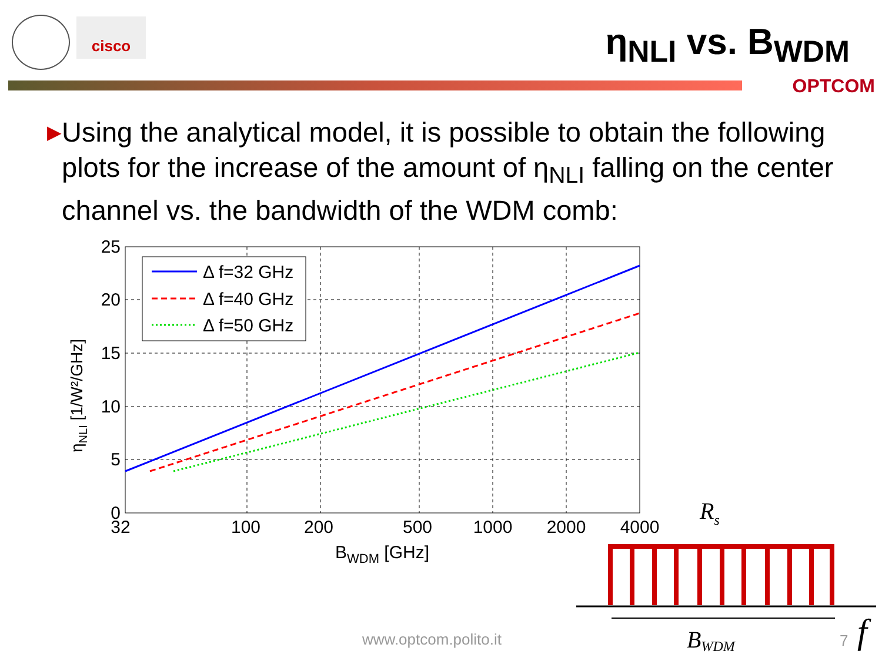cisco η<sub>NLI</sub> vs. B<sub>WDM</sub>
OPTCOM
▶
Using the analytical model, it is possible to obtain the following plots for the increase of the amount of η<sub>NLI</sub> falling on the center channel vs. the bandwidth of the WDM comb:
25
20
15
10
5
0
32
100
200
500
1000
2000
4000
BWDM [GHz]
ηNLI [1/W²/GHz]
Δ f=32 GHz
Δ f=40 GHz
Δ f=50 GHz
Rs
BWDM
f
www.optcom.polito.it 7